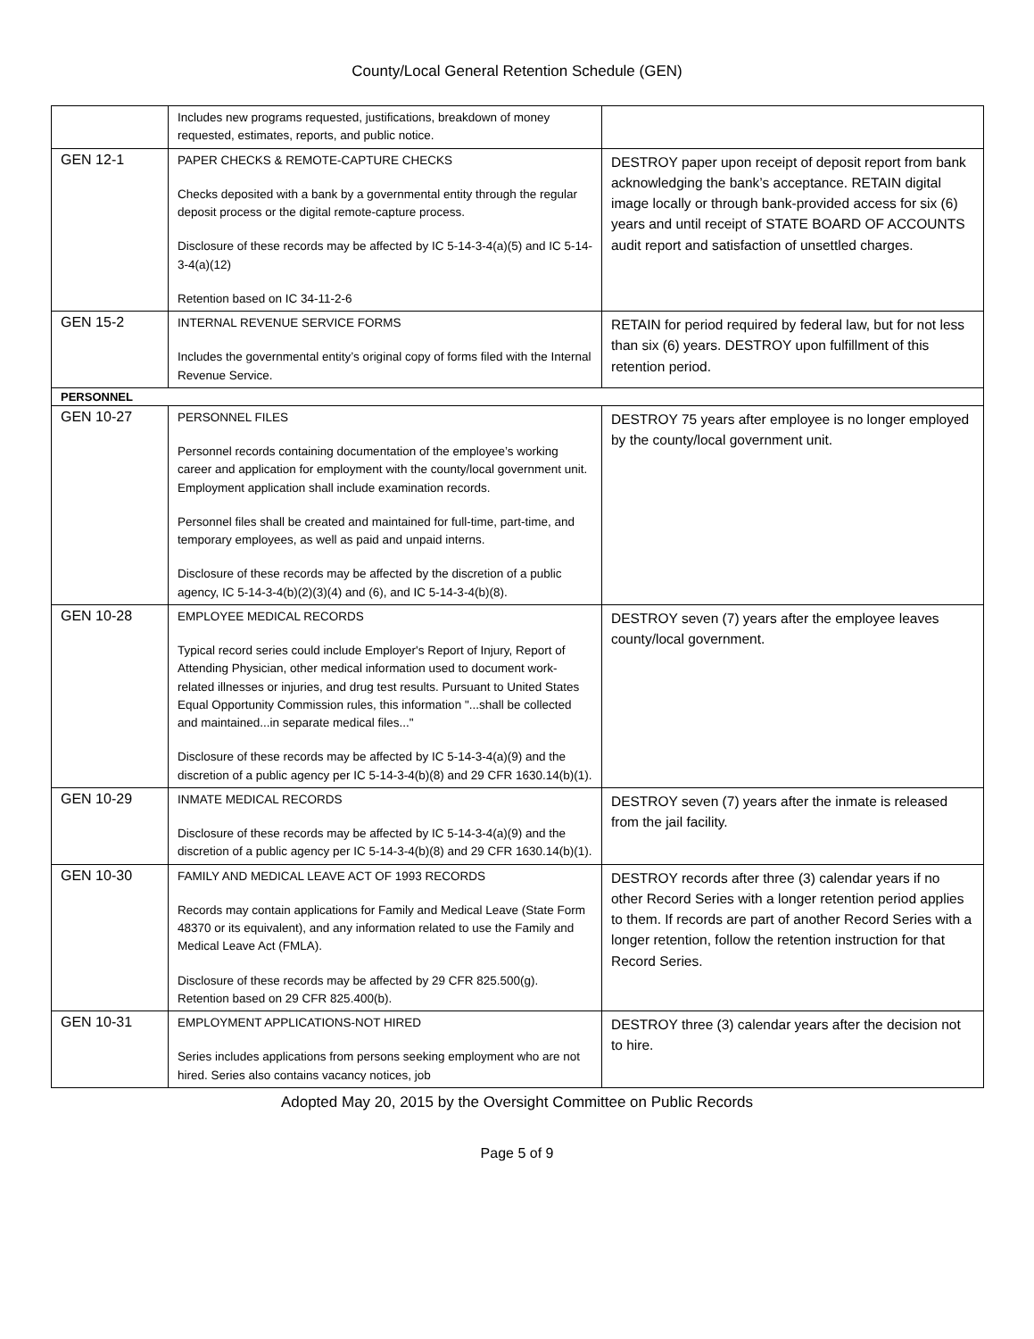County/Local General Retention Schedule (GEN)
| | Includes new programs requested, justifications, breakdown of money requested, estimates, reports, and public notice. | |
| GEN 12-1 | PAPER CHECKS & REMOTE-CAPTURE CHECKS Checks deposited with a bank by a governmental entity through the regular deposit process or the digital remote-capture process. Disclosure of these records may be affected by IC 5-14-3-4(a)(5) and IC 5-14-3-4(a)(12) Retention based on IC 34-11-2-6 | DESTROY paper upon receipt of deposit report from bank acknowledging the bank’s acceptance. RETAIN digital image locally or through bank-provided access for six (6) years and until receipt of STATE BOARD OF ACCOUNTS audit report and satisfaction of unsettled charges. |
| GEN 15-2 | INTERNAL REVENUE SERVICE FORMS Includes the governmental entity’s original copy of forms filed with the Internal Revenue Service. | RETAIN for period required by federal law, but for not less than six (6) years. DESTROY upon fulfillment of this retention period. |
| PERSONNEL | | |
| GEN 10-27 | PERSONNEL FILES Personnel records containing documentation of the employee’s working career and application for employment with the county/local government unit. Employment application shall include examination records. Personnel files shall be created and maintained for full-time, part-time, and temporary employees, as well as paid and unpaid interns. Disclosure of these records may be affected by the discretion of a public agency, IC 5-14-3-4(b)(2)(3)(4) and (6), and IC 5-14-3-4(b)(8). | DESTROY 75 years after employee is no longer employed by the county/local government unit. |
| GEN 10-28 | EMPLOYEE MEDICAL RECORDS Typical record series could include Employer's Report of Injury, Report of Attending Physician, other medical information used to document work-related illnesses or injuries, and drug test results. Pursuant to United States Equal Opportunity Commission rules, this information "...shall be collected and maintained...in separate medical files..." Disclosure of these records may be affected by IC 5-14-3-4(a)(9) and the discretion of a public agency per IC 5-14-3-4(b)(8) and 29 CFR 1630.14(b)(1). | DESTROY seven (7) years after the employee leaves county/local government. |
| GEN 10-29 | INMATE MEDICAL RECORDS Disclosure of these records may be affected by IC 5-14-3-4(a)(9) and the discretion of a public agency per IC 5-14-3-4(b)(8) and 29 CFR 1630.14(b)(1). | DESTROY seven (7) years after the inmate is released from the jail facility. |
| GEN 10-30 | FAMILY AND MEDICAL LEAVE ACT OF 1993 RECORDS Records may contain applications for Family and Medical Leave (State Form 48370 or its equivalent), and any information related to use the Family and Medical Leave Act (FMLA). Disclosure of these records may be affected by 29 CFR 825.500(g). Retention based on 29 CFR 825.400(b). | DESTROY records after three (3) calendar years if no other Record Series with a longer retention period applies to them. If records are part of another Record Series with a longer retention, follow the retention instruction for that Record Series. |
| GEN 10-31 | EMPLOYMENT APPLICATIONS-NOT HIRED Series includes applications from persons seeking employment who are not hired. Series also contains vacancy notices, job | DESTROY three (3) calendar years after the decision not to hire. |
Adopted May 20, 2015 by the Oversight Committee on Public Records
Page 5 of 9